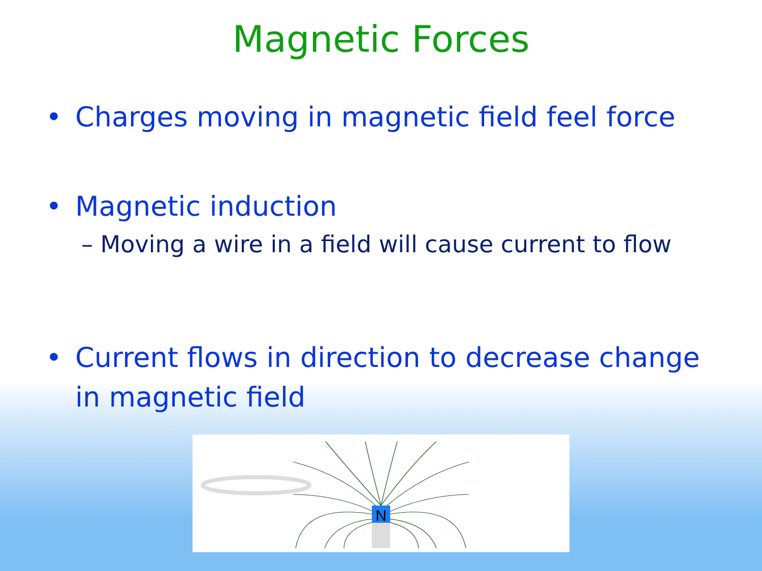Magnetic Forces
• Charges moving in magnetic field feel force
• Magnetic induction
– Moving a wire in a field will cause current to flow
• Current flows in direction to decrease change in magnetic field
N